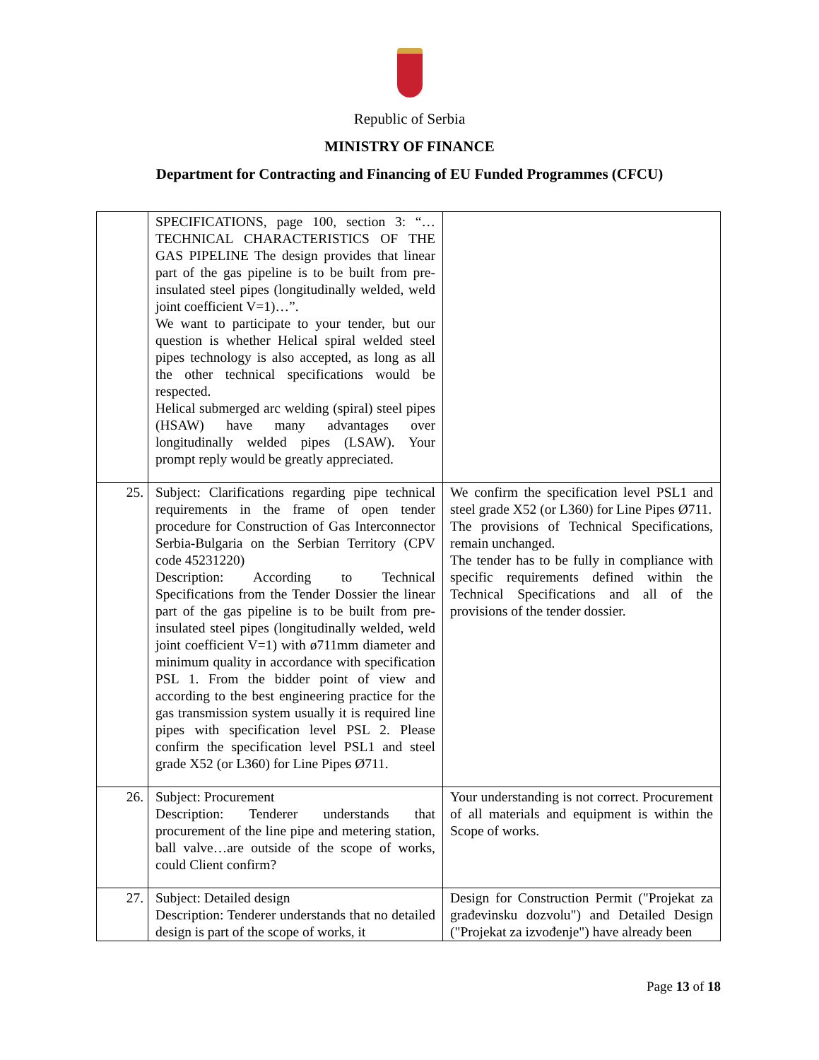Republic of Serbia
MINISTRY OF FINANCE
Department for Contracting and Financing of EU Funded Programmes (CFCU)
| | SPECIFICATIONS, page 100, section 3: “…TECHNICAL CHARACTERISTICS OF THE GAS PIPELINE The design provides that linear part of the gas pipeline is to be built from pre-insulated steel pipes (longitudinally welded, weld joint coefficient V=1)…”. We want to participate to your tender, but our question is whether Helical spiral welded steel pipes technology is also accepted, as long as all the other technical specifications would be respected. Helical submerged arc welding (spiral) steel pipes (HSAW) have many advantages over longitudinally welded pipes (LSAW). Your prompt reply would be greatly appreciated. | |
| 25. | Subject: Clarifications regarding pipe technical requirements in the frame of open tender procedure for Construction of Gas Interconnector Serbia-Bulgaria on the Serbian Territory (CPV code 45231220) Description: According to Technical Specifications from the Tender Dossier the linear part of the gas pipeline is to be built from pre-insulated steel pipes (longitudinally welded, weld joint coefficient V=1) with ø711mm diameter and minimum quality in accordance with specification PSL 1. From the bidder point of view and according to the best engineering practice for the gas transmission system usually it is required line pipes with specification level PSL 2. Please confirm the specification level PSL1 and steel grade X52 (or L360) for Line Pipes Ø711. | We confirm the specification level PSL1 and steel grade X52 (or L360) for Line Pipes Ø711. The provisions of Technical Specifications, remain unchanged. The tender has to be fully in compliance with specific requirements defined within the Technical Specifications and all of the provisions of the tender dossier. |
| 26. | Subject: Procurement Description: Tenderer understands that procurement of the line pipe and metering station, ball valve…are outside of the scope of works, could Client confirm? | Your understanding is not correct. Procurement of all materials and equipment is within the Scope of works. |
| 27. | Subject: Detailed design Description: Tenderer understands that no detailed design is part of the scope of works, it | Design for Construction Permit ("Projekat za građevinsku dozvolu") and Detailed Design ("Projekat za izvođenje") have already been |
Page 13 of 18